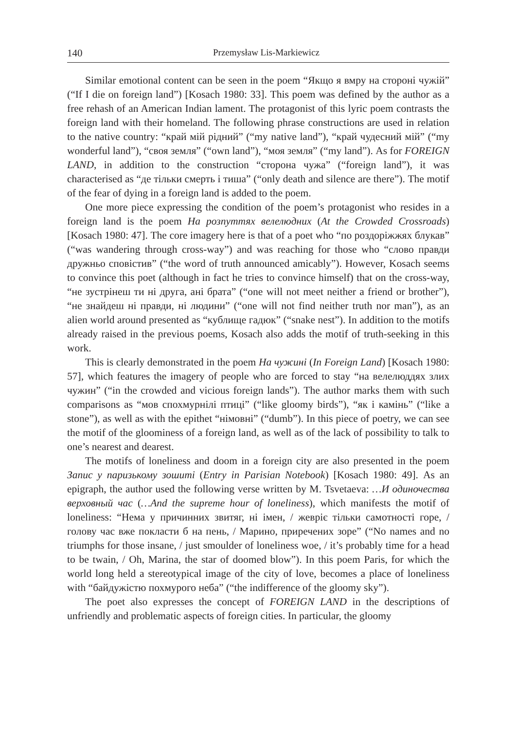140 Przemysław Lis-Markiewicz
Similar emotional content can be seen in the poem “Якщо я вмру на стороні чужій” (“If I die on foreign land”) [Kosach 1980: 33]. This poem was defined by the author as a free rehash of an American Indian lament. The protagonist of this lyric poem contrasts the foreign land with their homeland. The following phrase constructions are used in relation to the native country: “край мій рідний” (“my native land”), “край чудесний мій” (“my wonderful land”), “своя земля” (“own land”), “моя земля” (“my land”). As for FOREIGN LAND, in addition to the construction “сторона чужа” (“foreign land”), it was characterised as “де тільки смерть і тиша” (“only death and silence are there”). The motif of the fear of dying in a foreign land is added to the poem.
One more piece expressing the condition of the poem’s protagonist who resides in a foreign land is the poem На розпуттях велелюдних (At the Crowded Crossroads) [Kosach 1980: 47]. The core imagery here is that of a poet who “по роздоріжжях блукав” (“was wandering through cross-way”) and was reaching for those who “слово правди дружньо сповістив” (“the word of truth announced amicably”). However, Kosach seems to convince this poet (although in fact he tries to convince himself) that on the cross-way, “не зустрінеш ти ні друга, ані брата” (“one will not meet neither a friend or brother”), “не знайдеш ні правди, ні людини” (“one will not find neither truth nor man”), as an alien world around presented as “кублище гадюк” (“snake nest”). In addition to the motifs already raised in the previous poems, Kosach also adds the motif of truth-seeking in this work.
This is clearly demonstrated in the poem На чужині (In Foreign Land) [Kosach 1980: 57], which features the imagery of people who are forced to stay “на велелюддях злих чужин” (“in the crowded and vicious foreign lands”). The author marks them with such comparisons as “мов спохмурнілі птиці” (“like gloomy birds”), “як і камінь” (“like a stone”), as well as with the epithet “німовні” (“dumb”). In this piece of poetry, we can see the motif of the gloominess of a foreign land, as well as of the lack of possibility to talk to one’s nearest and dearest.
The motifs of loneliness and doom in a foreign city are also presented in the poem Запис у паризькому зошиті (Entry in Parisian Notebook) [Kosach 1980: 49]. As an epigraph, the author used the following verse written by M. Tsvetaeva: …И одиночества верховный час (…And the supreme hour of loneliness), which manifests the motif of loneliness: “Нема у причинних звитяг, ні імен, / жевріє тільки самотності горе, / голову час вже покласти б на пень, / Марино, приречених зоре” (“No names and no triumphs for those insane, / just smoulder of loneliness woe, / it’s probably time for a head to be twain, / Oh, Marina, the star of doomed blow”). In this poem Paris, for which the world long held a stereotypical image of the city of love, becomes a place of loneliness with “байдужістю похмурого неба” (“the indifference of the gloomy sky”).
The poet also expresses the concept of FOREIGN LAND in the descriptions of unfriendly and problematic aspects of foreign cities. In particular, the gloomy